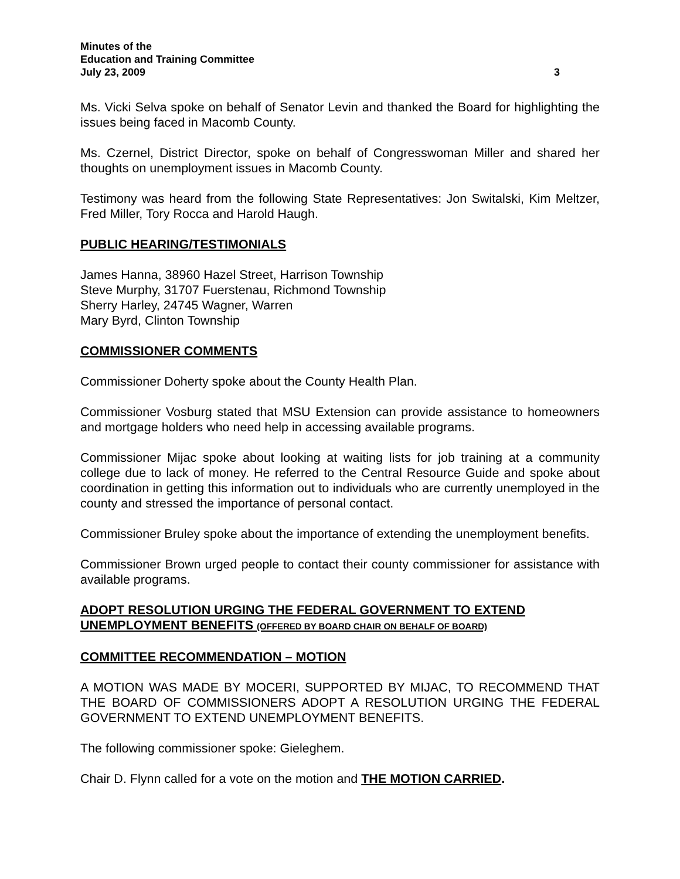Minutes of the
Education and Training Committee
July 23, 2009 3
Ms. Vicki Selva spoke on behalf of Senator Levin and thanked the Board for highlighting the issues being faced in Macomb County.
Ms. Czernel, District Director, spoke on behalf of Congresswoman Miller and shared her thoughts on unemployment issues in Macomb County.
Testimony was heard from the following State Representatives: Jon Switalski, Kim Meltzer, Fred Miller, Tory Rocca and Harold Haugh.
PUBLIC HEARING/TESTIMONIALS
James Hanna, 38960 Hazel Street, Harrison Township
Steve Murphy, 31707 Fuerstenau, Richmond Township
Sherry Harley, 24745 Wagner, Warren
Mary Byrd, Clinton Township
COMMISSIONER COMMENTS
Commissioner Doherty spoke about the County Health Plan.
Commissioner Vosburg stated that MSU Extension can provide assistance to homeowners and mortgage holders who need help in accessing available programs.
Commissioner Mijac spoke about looking at waiting lists for job training at a community college due to lack of money. He referred to the Central Resource Guide and spoke about coordination in getting this information out to individuals who are currently unemployed in the county and stressed the importance of personal contact.
Commissioner Bruley spoke about the importance of extending the unemployment benefits.
Commissioner Brown urged people to contact their county commissioner for assistance with available programs.
ADOPT RESOLUTION URGING THE FEDERAL GOVERNMENT TO EXTEND UNEMPLOYMENT BENEFITS (OFFERED BY BOARD CHAIR ON BEHALF OF BOARD)
COMMITTEE RECOMMENDATION – MOTION
A MOTION WAS MADE BY MOCERI, SUPPORTED BY MIJAC, TO RECOMMEND THAT THE BOARD OF COMMISSIONERS ADOPT A RESOLUTION URGING THE FEDERAL GOVERNMENT TO EXTEND UNEMPLOYMENT BENEFITS.
The following commissioner spoke: Gieleghem.
Chair D. Flynn called for a vote on the motion and THE MOTION CARRIED.